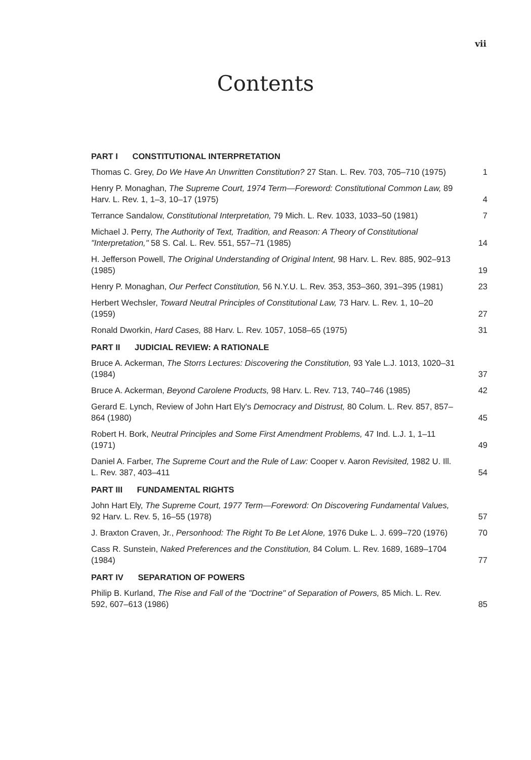vii
Contents
PART I CONSTITUTIONAL INTERPRETATION
Thomas C. Grey, Do We Have An Unwritten Constitution? 27 Stan. L. Rev. 703, 705–710 (1975)
1
Henry P. Monaghan, The Supreme Court, 1974 Term—Foreword: Constitutional Common Law, 89 Harv. L. Rev. 1, 1–3, 10–17 (1975)
4
Terrance Sandalow, Constitutional Interpretation, 79 Mich. L. Rev. 1033, 1033–50 (1981)
7
Michael J. Perry, The Authority of Text, Tradition, and Reason: A Theory of Constitutional "Interpretation," 58 S. Cal. L. Rev. 551, 557–71 (1985)
14
H. Jefferson Powell, The Original Understanding of Original Intent, 98 Harv. L. Rev. 885, 902–913 (1985)
19
Henry P. Monaghan, Our Perfect Constitution, 56 N.Y.U. L. Rev. 353, 353–360, 391–395 (1981)
23
Herbert Wechsler, Toward Neutral Principles of Constitutional Law, 73 Harv. L. Rev. 1, 10–20 (1959)
27
Ronald Dworkin, Hard Cases, 88 Harv. L. Rev. 1057, 1058–65 (1975)
31
PART II JUDICIAL REVIEW: A RATIONALE
Bruce A. Ackerman, The Storrs Lectures: Discovering the Constitution, 93 Yale L.J. 1013, 1020–31 (1984)
37
Bruce A. Ackerman, Beyond Carolene Products, 98 Harv. L. Rev. 713, 740–746 (1985)
42
Gerard E. Lynch, Review of John Hart Ely's Democracy and Distrust, 80 Colum. L. Rev. 857, 857–864 (1980)
45
Robert H. Bork, Neutral Principles and Some First Amendment Problems, 47 Ind. L.J. 1, 1–11 (1971)
49
Daniel A. Farber, The Supreme Court and the Rule of Law: Cooper v. Aaron Revisited, 1982 U. Ill. L. Rev. 387, 403–411
54
PART III FUNDAMENTAL RIGHTS
John Hart Ely, The Supreme Court, 1977 Term—Foreword: On Discovering Fundamental Values, 92 Harv. L. Rev. 5, 16–55 (1978)
57
J. Braxton Craven, Jr., Personhood: The Right To Be Let Alone, 1976 Duke L. J. 699–720 (1976)
70
Cass R. Sunstein, Naked Preferences and the Constitution, 84 Colum. L. Rev. 1689, 1689–1704 (1984)
77
PART IV SEPARATION OF POWERS
Philip B. Kurland, The Rise and Fall of the "Doctrine" of Separation of Powers, 85 Mich. L. Rev. 592, 607–613 (1986)
85